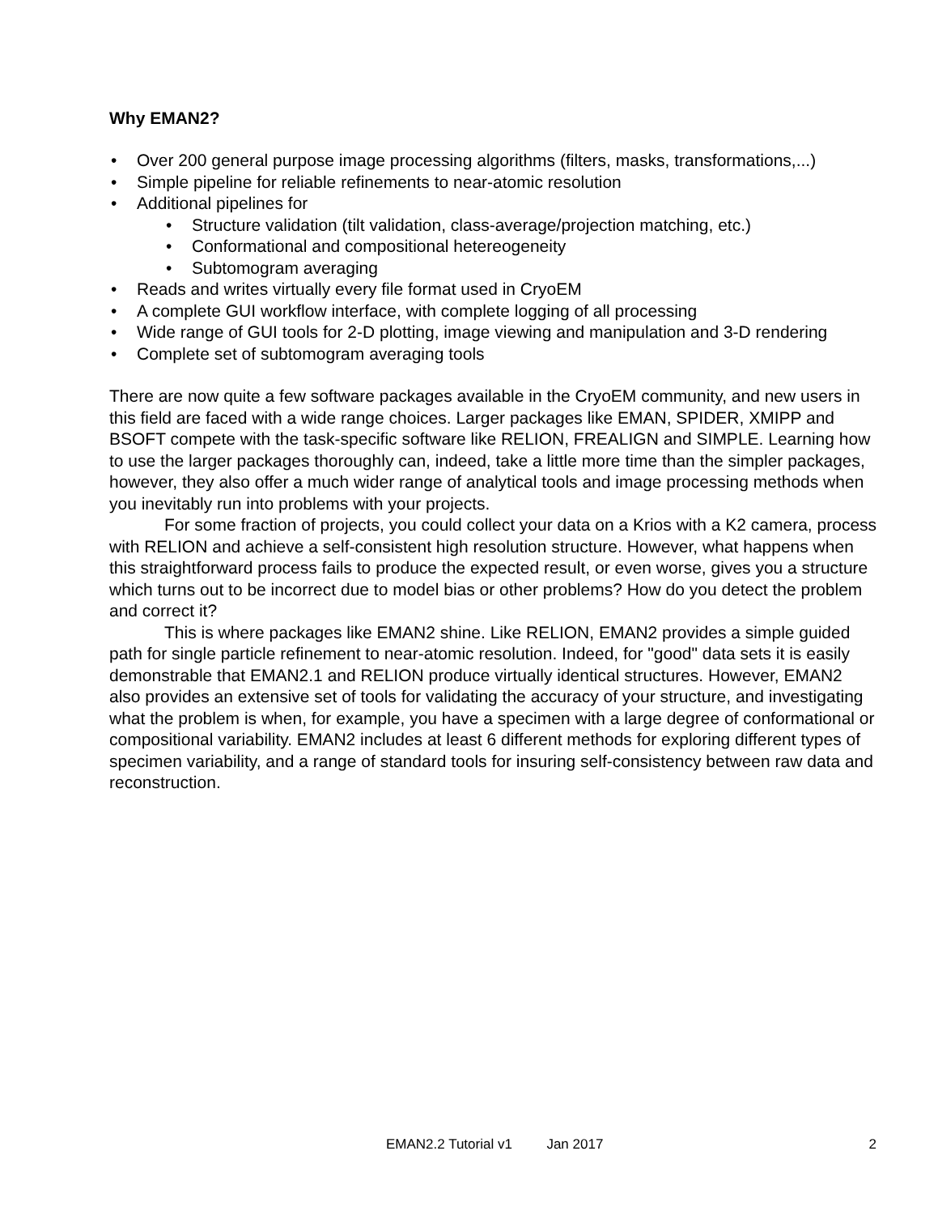Why EMAN2?
• Over 200 general purpose image processing algorithms (filters, masks, transformations,...)
• Simple pipeline for reliable refinements to near-atomic resolution
• Additional pipelines for
• Structure validation (tilt validation, class-average/projection matching, etc.)
• Conformational and compositional hetereogeneity
• Subtomogram averaging
• Reads and writes virtually every file format used in CryoEM
• A complete GUI workflow interface, with complete logging of all processing
• Wide range of GUI tools for 2-D plotting, image viewing and manipulation and 3-D rendering
• Complete set of subtomogram averaging tools
There are now quite a few software packages available in the CryoEM community, and new users in this field are faced with a wide range choices. Larger packages like EMAN, SPIDER, XMIPP and BSOFT compete with the task-specific software like RELION, FREALIGN and SIMPLE. Learning how to use the larger packages thoroughly can, indeed, take a little more time than the simpler packages, however, they also offer a much wider range of analytical tools and image processing methods when you inevitably run into problems with your projects.
For some fraction of projects, you could collect your data on a Krios with a K2 camera, process with RELION and achieve a self-consistent high resolution structure. However, what happens when this straightforward process fails to produce the expected result, or even worse, gives you a structure which turns out to be incorrect due to model bias or other problems? How do you detect the problem and correct it?
This is where packages like EMAN2 shine. Like RELION, EMAN2 provides a simple guided path for single particle refinement to near-atomic resolution. Indeed, for "good" data sets it is easily demonstrable that EMAN2.1 and RELION produce virtually identical structures. However, EMAN2 also provides an extensive set of tools for validating the accuracy of your structure, and investigating what the problem is when, for example, you have a specimen with a large degree of conformational or compositional variability. EMAN2 includes at least 6 different methods for exploring different types of specimen variability, and a range of standard tools for insuring self-consistency between raw data and reconstruction.
EMAN2.2 Tutorial v1 Jan 2017 2